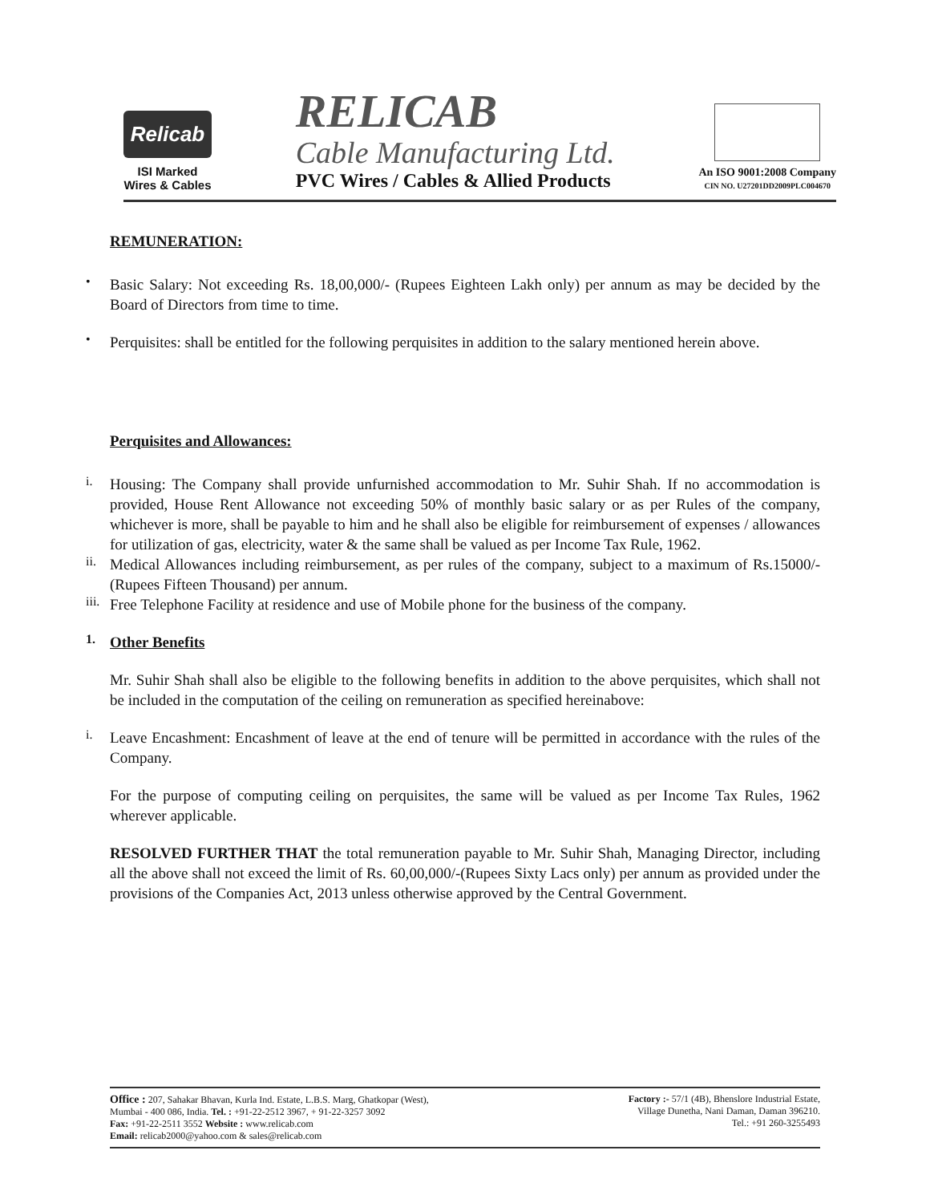Relicab
ISI Marked
Wires & Cables
RELICAB
Cable Manufacturing Ltd.
PVC Wires / Cables & Allied Products
An ISO 9001:2008 Company
CIN NO. U27201DD2009PLC004670
REMUNERATION:
•
Basic Salary: Not exceeding Rs. 18,00,000/- (Rupees Eighteen Lakh only) per annum as may be decided by the Board of Directors from time to time.
•
Perquisites: shall be entitled for the following perquisites in addition to the salary mentioned herein above.
Perquisites and Allowances:
i.
Housing: The Company shall provide unfurnished accommodation to Mr. Suhir Shah. If no accommodation is provided, House Rent Allowance not exceeding 50% of monthly basic salary or as per Rules of the company, whichever is more, shall be payable to him and he shall also be eligible for reimbursement of expenses / allowances for utilization of gas, electricity, water & the same shall be valued as per Income Tax Rule, 1962.
ii.
Medical Allowances including reimbursement, as per rules of the company, subject to a maximum of Rs.15000/- (Rupees Fifteen Thousand) per annum.
iii.
Free Telephone Facility at residence and use of Mobile phone for the business of the company.
1.
Other Benefits
Mr. Suhir Shah shall also be eligible to the following benefits in addition to the above perquisites, which shall not be included in the computation of the ceiling on remuneration as specified hereinabove:
i.
Leave Encashment: Encashment of leave at the end of tenure will be permitted in accordance with the rules of the Company.
For the purpose of computing ceiling on perquisites, the same will be valued as per Income Tax Rules, 1962 wherever applicable.
RESOLVED FURTHER THAT the total remuneration payable to Mr. Suhir Shah, Managing Director, including all the above shall not exceed the limit of Rs. 60,00,000/-(Rupees Sixty Lacs only) per annum as provided under the provisions of the Companies Act, 2013 unless otherwise approved by the Central Government.
Office : 207, Sahakar Bhavan, Kurla Ind. Estate, L.B.S. Marg, Ghatkopar (West),
Mumbai - 400 086, India. Tel. : +91-22-2512 3967, + 91-22-3257 3092
Fax: +91-22-2511 3552 Website : www.relicab.com
Email: relicab2000@yahoo.com & sales@relicab.com
Factory :- 57/1 (4B), Bhenslore Industrial Estate,
Village Dunetha, Nani Daman, Daman 396210.
Tel.: +91 260-3255493